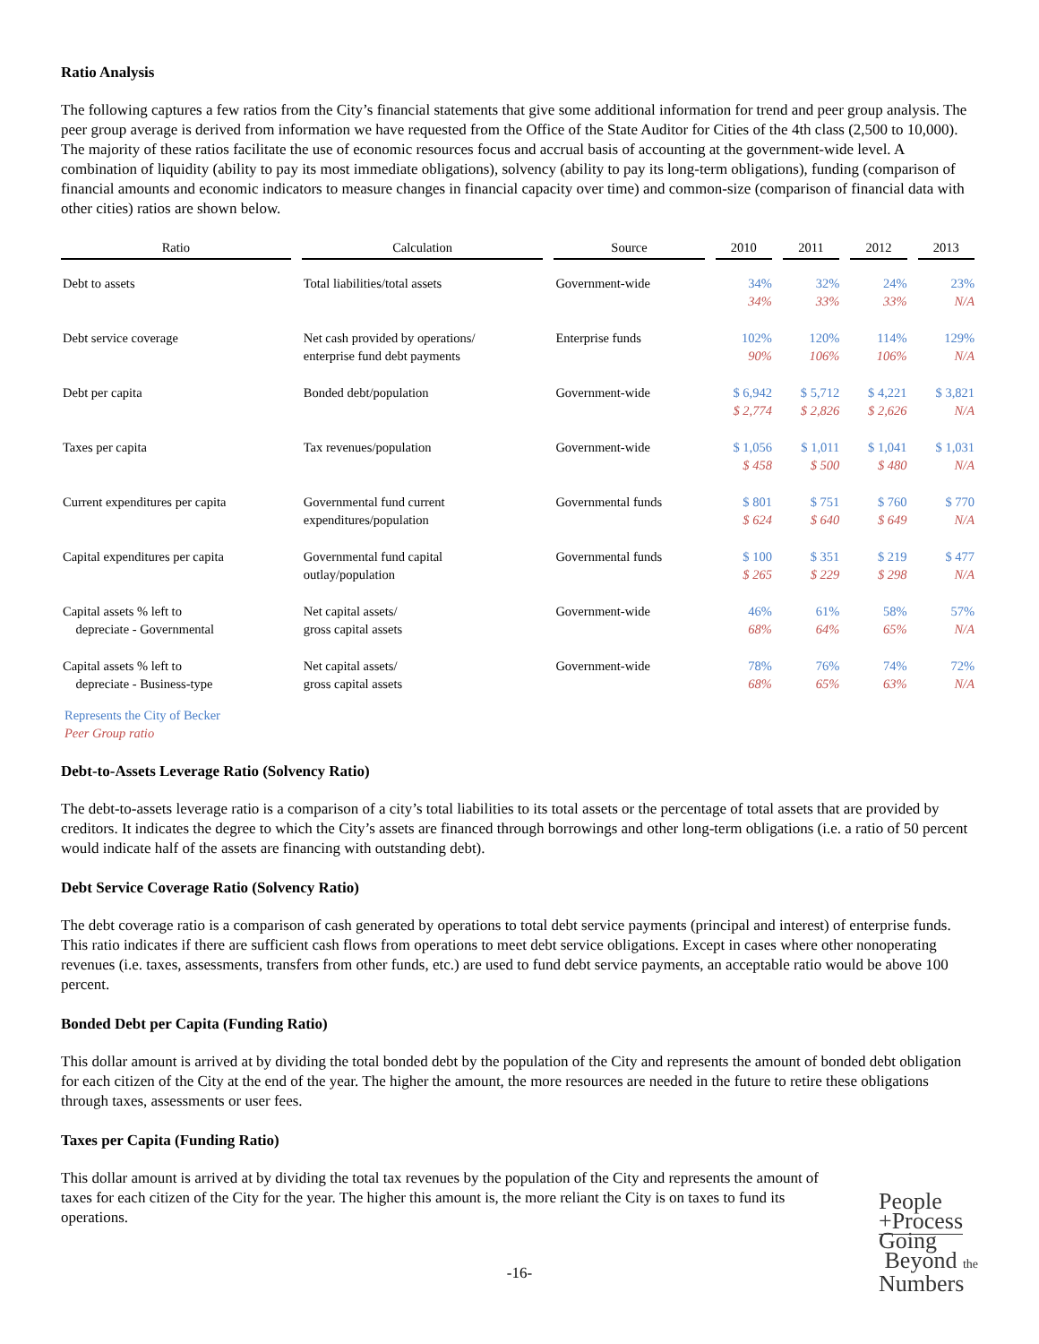Ratio Analysis
The following captures a few ratios from the City’s financial statements that give some additional information for trend and peer group analysis. The peer group average is derived from information we have requested from the Office of the State Auditor for Cities of the 4th class (2,500 to 10,000). The majority of these ratios facilitate the use of economic resources focus and accrual basis of accounting at the government-wide level. A combination of liquidity (ability to pay its most immediate obligations), solvency (ability to pay its long-term obligations), funding (comparison of financial amounts and economic indicators to measure changes in financial capacity over time) and common-size (comparison of financial data with other cities) ratios are shown below.
| Ratio | Calculation | Source | 2010 | 2011 | 2012 | 2013 |
| --- | --- | --- | --- | --- | --- | --- |
| Debt to assets | Total liabilities/total assets | Government-wide | 34% 34% | 32% 33% | 24% 33% | 23% N/A |
| Debt service coverage | Net cash provided by operations/ enterprise fund debt payments | Enterprise funds | 102% 90% | 120% 106% | 114% 106% | 129% N/A |
| Debt per capita | Bonded debt/population | Government-wide | $ 6,942 $ 2,774 | $ 5,712 $ 2,826 | $ 4,221 $ 2,626 | $ 3,821 N/A |
| Taxes per capita | Tax revenues/population | Government-wide | $ 1,056 $ 458 | $ 1,011 $ 500 | $ 1,041 $ 480 | $ 1,031 N/A |
| Current expenditures per capita | Governmental fund current expenditures/population | Governmental funds | $ 801 $ 624 | $ 751 $ 640 | $ 760 $ 649 | $ 770 N/A |
| Capital expenditures per capita | Governmental fund capital outlay/population | Governmental funds | $ 100 $ 265 | $ 351 $ 229 | $ 219 $ 298 | $ 477 N/A |
| Capital assets % left to depreciate - Governmental | Net capital assets/ gross capital assets | Government-wide | 46% 68% | 61% 64% | 58% 65% | 57% N/A |
| Capital assets % left to depreciate - Business-type | Net capital assets/ gross capital assets | Government-wide | 78% 68% | 76% 65% | 74% 63% | 72% N/A |
Represents the City of Becker
Peer Group ratio
Debt-to-Assets Leverage Ratio (Solvency Ratio)
The debt-to-assets leverage ratio is a comparison of a city’s total liabilities to its total assets or the percentage of total assets that are provided by creditors. It indicates the degree to which the City’s assets are financed through borrowings and other long-term obligations (i.e. a ratio of 50 percent would indicate half of the assets are financing with outstanding debt).
Debt Service Coverage Ratio (Solvency Ratio)
The debt coverage ratio is a comparison of cash generated by operations to total debt service payments (principal and interest) of enterprise funds. This ratio indicates if there are sufficient cash flows from operations to meet debt service obligations. Except in cases where other nonoperating revenues (i.e. taxes, assessments, transfers from other funds, etc.) are used to fund debt service payments, an acceptable ratio would be above 100 percent.
Bonded Debt per Capita (Funding Ratio)
This dollar amount is arrived at by dividing the total bonded debt by the population of the City and represents the amount of bonded debt obligation for each citizen of the City at the end of the year. The higher the amount, the more resources are needed in the future to retire these obligations through taxes, assessments or user fees.
Taxes per Capita (Funding Ratio)
This dollar amount is arrived at by dividing the total tax revenues by the population of the City and represents the amount of taxes for each citizen of the City for the year. The higher this amount is, the more reliant the City is on taxes to fund its operations.
-16-
People
+Process
Going
Beyond the
Numbers